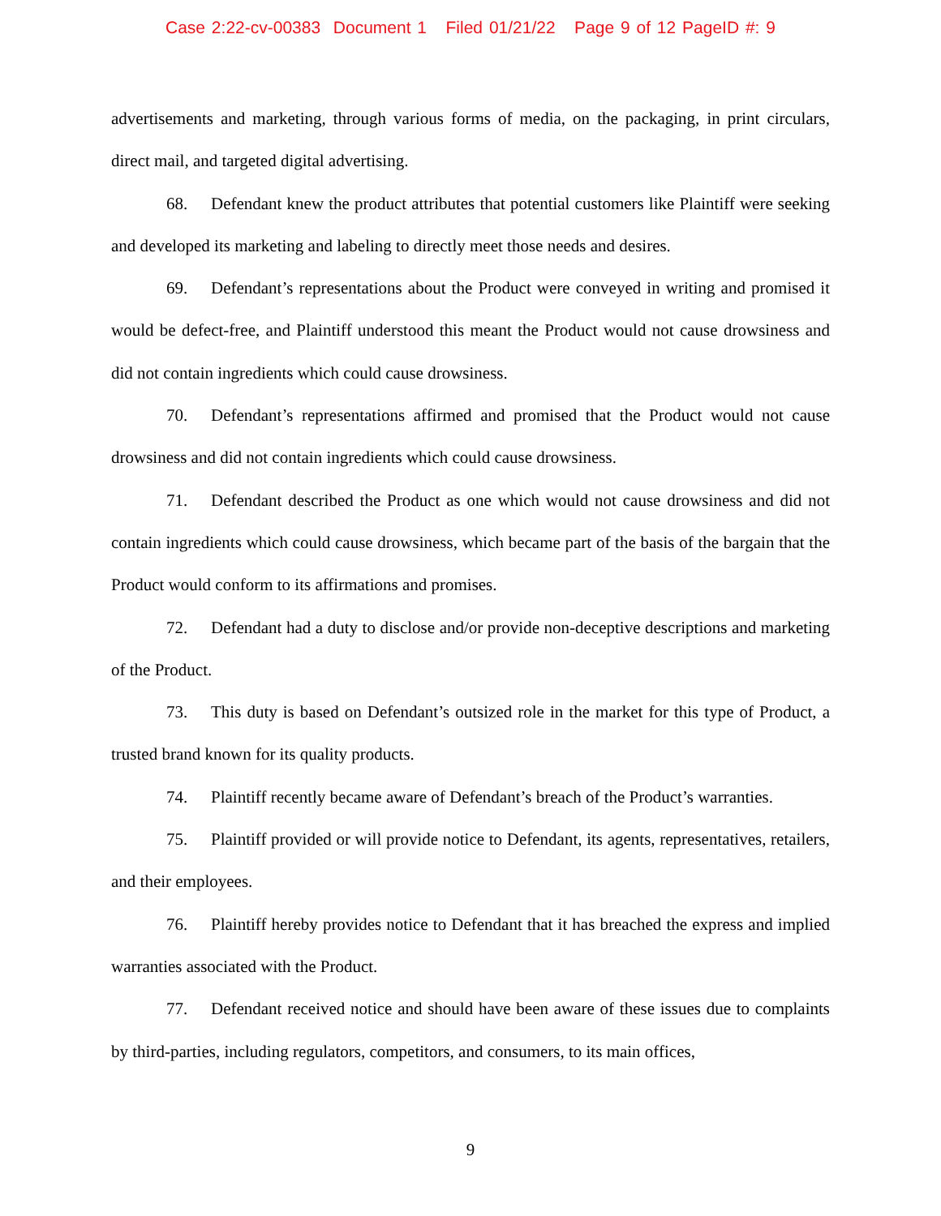Case 2:22-cv-00383 Document 1 Filed 01/21/22 Page 9 of 12 PageID #: 9
advertisements and marketing, through various forms of media, on the packaging, in print circulars, direct mail, and targeted digital advertising.
68. Defendant knew the product attributes that potential customers like Plaintiff were seeking and developed its marketing and labeling to directly meet those needs and desires.
69. Defendant’s representations about the Product were conveyed in writing and promised it would be defect-free, and Plaintiff understood this meant the Product would not cause drowsiness and did not contain ingredients which could cause drowsiness.
70. Defendant’s representations affirmed and promised that the Product would not cause drowsiness and did not contain ingredients which could cause drowsiness.
71. Defendant described the Product as one which would not cause drowsiness and did not contain ingredients which could cause drowsiness, which became part of the basis of the bargain that the Product would conform to its affirmations and promises.
72. Defendant had a duty to disclose and/or provide non-deceptive descriptions and marketing of the Product.
73. This duty is based on Defendant’s outsized role in the market for this type of Product, a trusted brand known for its quality products.
74. Plaintiff recently became aware of Defendant’s breach of the Product’s warranties.
75. Plaintiff provided or will provide notice to Defendant, its agents, representatives, retailers, and their employees.
76. Plaintiff hereby provides notice to Defendant that it has breached the express and implied warranties associated with the Product.
77. Defendant received notice and should have been aware of these issues due to complaints by third-parties, including regulators, competitors, and consumers, to its main offices,
9